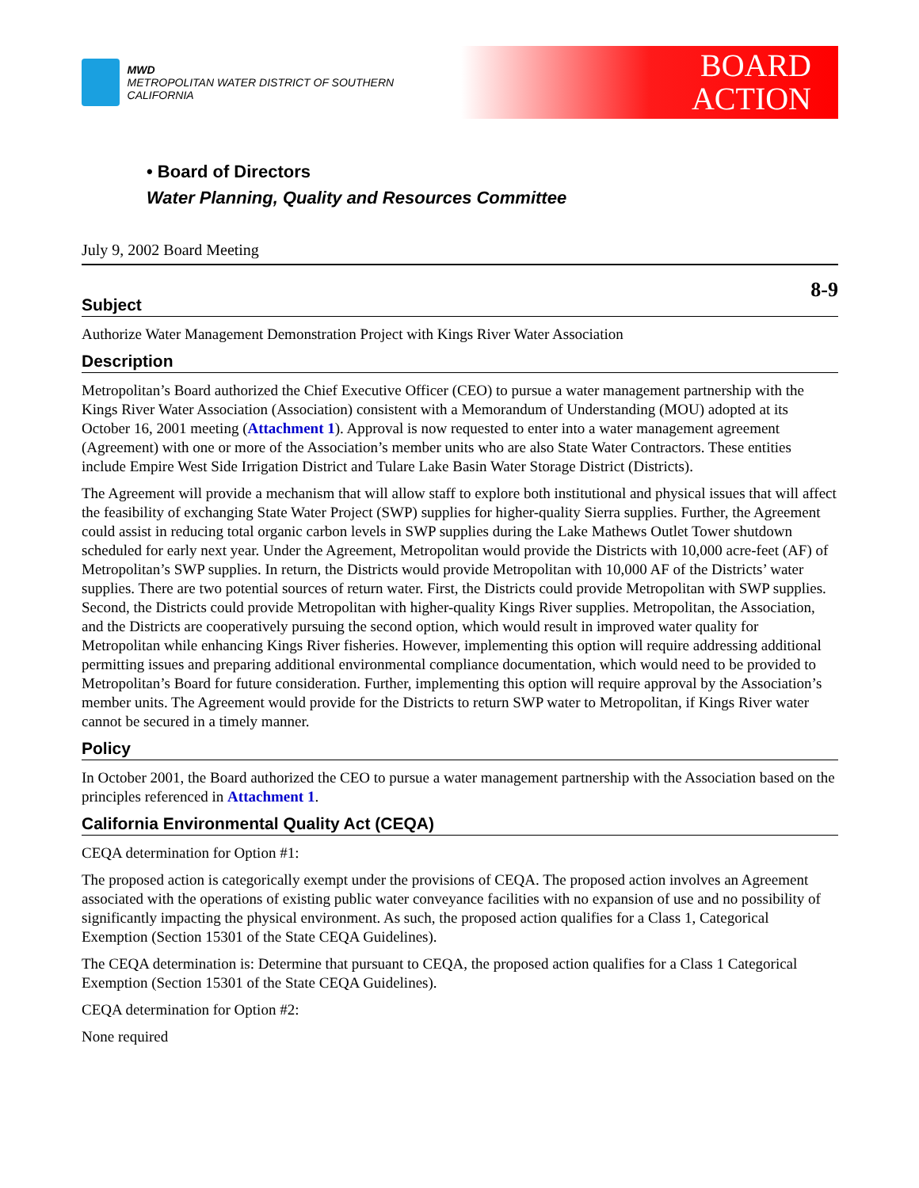MWD
METROPOLITAN WATER DISTRICT OF SOUTHERN CALIFORNIA
BOARD
ACTION
• Board of Directors
Water Planning, Quality and Resources Committee
July 9, 2002 Board Meeting
8-9
Subject
Authorize Water Management Demonstration Project with Kings River Water Association
Description
Metropolitan’s Board authorized the Chief Executive Officer (CEO) to pursue a water management partnership with the Kings River Water Association (Association) consistent with a Memorandum of Understanding (MOU) adopted at its October 16, 2001 meeting (Attachment 1). Approval is now requested to enter into a water management agreement (Agreement) with one or more of the Association’s member units who are also State Water Contractors. These entities include Empire West Side Irrigation District and Tulare Lake Basin Water Storage District (Districts).
The Agreement will provide a mechanism that will allow staff to explore both institutional and physical issues that will affect the feasibility of exchanging State Water Project (SWP) supplies for higher-quality Sierra supplies. Further, the Agreement could assist in reducing total organic carbon levels in SWP supplies during the Lake Mathews Outlet Tower shutdown scheduled for early next year. Under the Agreement, Metropolitan would provide the Districts with 10,000 acre-feet (AF) of Metropolitan’s SWP supplies. In return, the Districts would provide Metropolitan with 10,000 AF of the Districts’ water supplies. There are two potential sources of return water. First, the Districts could provide Metropolitan with SWP supplies. Second, the Districts could provide Metropolitan with higher-quality Kings River supplies. Metropolitan, the Association, and the Districts are cooperatively pursuing the second option, which would result in improved water quality for Metropolitan while enhancing Kings River fisheries. However, implementing this option will require addressing additional permitting issues and preparing additional environmental compliance documentation, which would need to be provided to Metropolitan’s Board for future consideration. Further, implementing this option will require approval by the Association’s member units. The Agreement would provide for the Districts to return SWP water to Metropolitan, if Kings River water cannot be secured in a timely manner.
Policy
In October 2001, the Board authorized the CEO to pursue a water management partnership with the Association based on the principles referenced in Attachment 1.
California Environmental Quality Act (CEQA)
CEQA determination for Option #1:
The proposed action is categorically exempt under the provisions of CEQA. The proposed action involves an Agreement associated with the operations of existing public water conveyance facilities with no expansion of use and no possibility of significantly impacting the physical environment. As such, the proposed action qualifies for a Class 1, Categorical Exemption (Section 15301 of the State CEQA Guidelines).
The CEQA determination is: Determine that pursuant to CEQA, the proposed action qualifies for a Class 1 Categorical Exemption (Section 15301 of the State CEQA Guidelines).
CEQA determination for Option #2:
None required